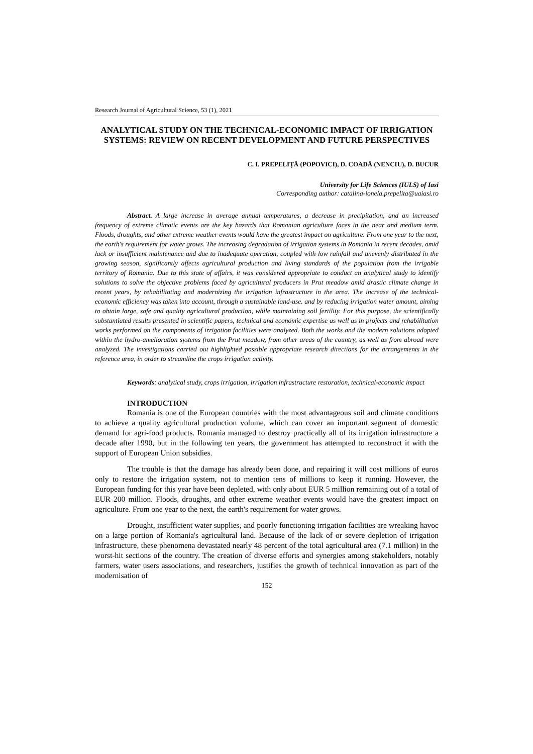Research Journal of Agricultural Science, 53 (1), 2021
ANALYTICAL STUDY ON THE TECHNICAL-ECONOMIC IMPACT OF IRRIGATION SYSTEMS: REVIEW ON RECENT DEVELOPMENT AND FUTURE PERSPECTIVES
C. I. PREPELIȚĂ (POPOVICI), D. COADĂ (NENCIU), D. BUCUR
University for Life Sciences (IULS) of Iasi
Corresponding author: catalina-ionela.prepelita@uaiasi.ro
Abstract. A large increase in average annual temperatures, a decrease in precipitation, and an increased frequency of extreme climatic events are the key hazards that Romanian agriculture faces in the near and medium term. Floods, droughts, and other extreme weather events would have the greatest impact on agriculture. From one year to the next, the earth's requirement for water grows. The increasing degradation of irrigation systems in Romania in recent decades, amid lack or insufficient maintenance and due to inadequate operation, coupled with low rainfall and unevenly distributed in the growing season, significantly affects agricultural production and living standards of the population from the irrigable territory of Romania. Due to this state of affairs, it was considered appropriate to conduct an analytical study to identify solutions to solve the objective problems faced by agricultural producers in Prut meadow amid drastic climate change in recent years, by rehabilitating and modernizing the irrigation infrastructure in the area. The increase of the technical-economic efficiency was taken into account, through a sustainable land-use. and by reducing irrigation water amount, aiming to obtain large, safe and quality agricultural production, while maintaining soil fertility. For this purpose, the scientifically substantiated results presented in scientific papers, technical and economic expertise as well as in projects and rehabilitation works performed on the components of irrigation facilities were analyzed. Both the works and the modern solutions adopted within the hydro-amelioration systems from the Prut meadow, from other areas of the country, as well as from abroad were analyzed. The investigations carried out highlighted possible appropriate research directions for the arrangements in the reference area, in order to streamline the crops irrigation activity.
Keywords: analytical study, crops irrigation, irrigation infrastructure restoration, technical-economic impact
INTRODUCTION
Romania is one of the European countries with the most advantageous soil and climate conditions to achieve a quality agricultural production volume, which can cover an important segment of domestic demand for agri-food products. Romania managed to destroy practically all of its irrigation infrastructure a decade after 1990, but in the following ten years, the government has attempted to reconstruct it with the support of European Union subsidies.
The trouble is that the damage has already been done, and repairing it will cost millions of euros only to restore the irrigation system, not to mention tens of millions to keep it running. However, the European funding for this year have been depleted, with only about EUR 5 million remaining out of a total of EUR 200 million. Floods, droughts, and other extreme weather events would have the greatest impact on agriculture. From one year to the next, the earth's requirement for water grows.
Drought, insufficient water supplies, and poorly functioning irrigation facilities are wreaking havoc on a large portion of Romania's agricultural land. Because of the lack of or severe depletion of irrigation infrastructure, these phenomena devastated nearly 48 percent of the total agricultural area (7.1 million) in the worst-hit sections of the country. The creation of diverse efforts and synergies among stakeholders, notably farmers, water users associations, and researchers, justifies the growth of technical innovation as part of the modernisation of
152